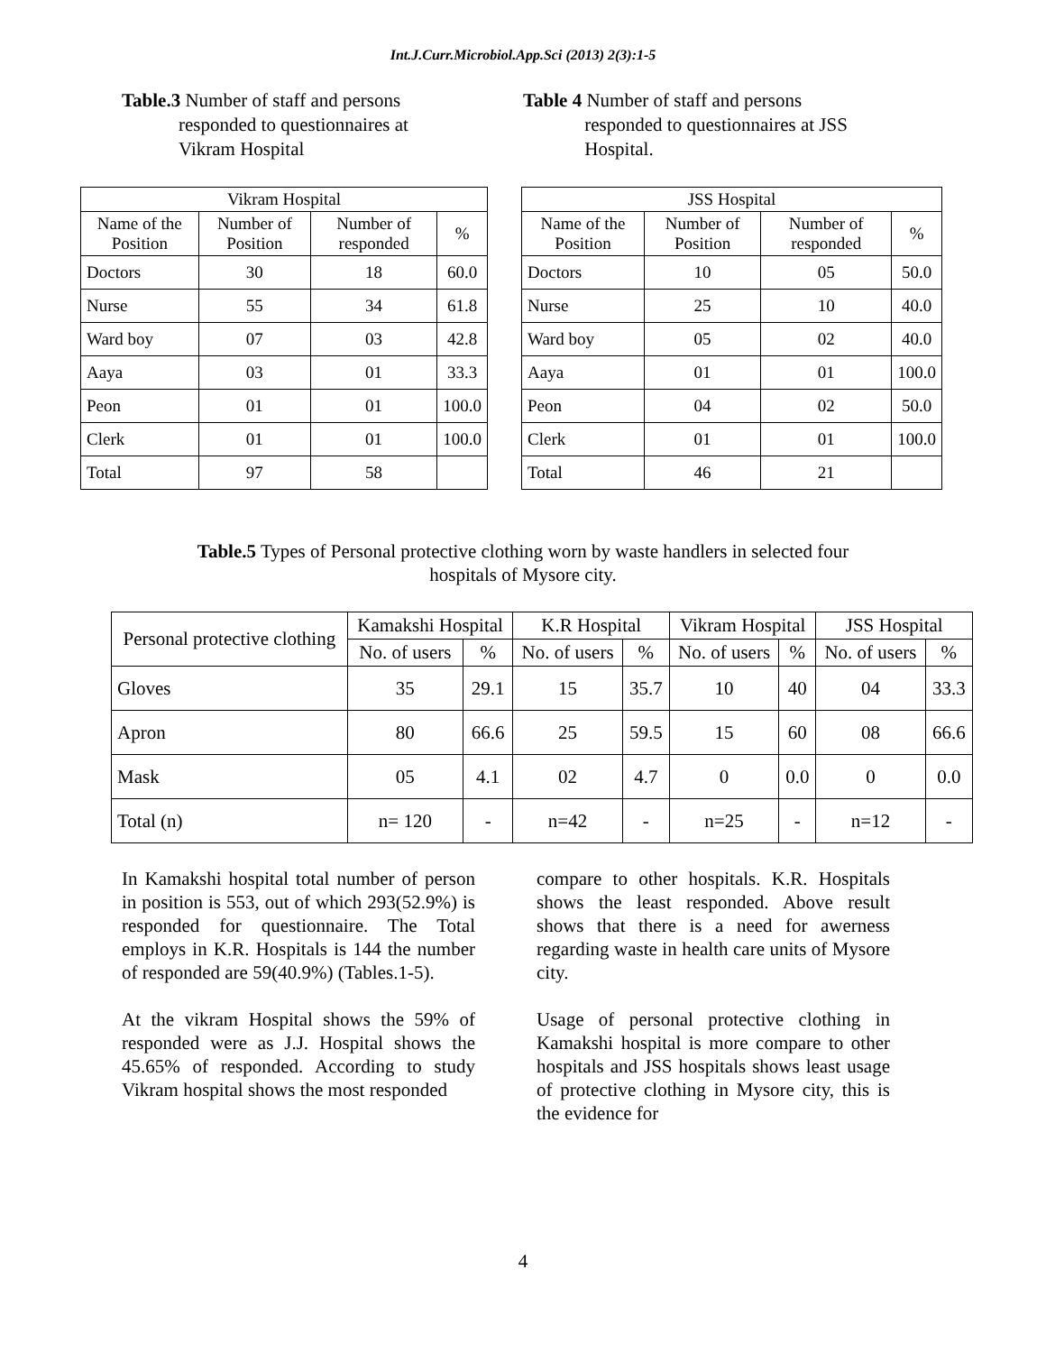Int.J.Curr.Microbiol.App.Sci (2013) 2(3):1-5
Table.3 Number of staff and persons
responded to questionnaires at
Vikram Hospital
Table 4 Number of staff and persons
responded to questionnaires at JSS
Hospital.
| Vikram Hospital | | | |
| --- | --- | --- | --- |
| Name of the Position | Number of Position | Number of responded | % |
| Doctors | 30 | 18 | 60.0 |
| Nurse | 55 | 34 | 61.8 |
| Ward boy | 07 | 03 | 42.8 |
| Aaya | 03 | 01 | 33.3 |
| Peon | 01 | 01 | 100.0 |
| Clerk | 01 | 01 | 100.0 |
| Total | 97 | 58 | |
| JSS Hospital | | | |
| --- | --- | --- | --- |
| Name of the Position | Number of Position | Number of responded | % |
| Doctors | 10 | 05 | 50.0 |
| Nurse | 25 | 10 | 40.0 |
| Ward boy | 05 | 02 | 40.0 |
| Aaya | 01 | 01 | 100.0 |
| Peon | 04 | 02 | 50.0 |
| Clerk | 01 | 01 | 100.0 |
| Total | 46 | 21 | |
Table.5 Types of Personal protective clothing worn by waste handlers in selected four
hospitals of Mysore city.
| Personal protective clothing | Kamakshi Hospital | | K.R Hospital | | Vikram Hospital | | JSS Hospital | |
| --- | --- | --- | --- | --- | --- | --- | --- | --- |
| | No. of users | % | No. of users | % | No. of users | % | No. of users | % |
| Gloves | 35 | 29.1 | 15 | 35.7 | 10 | 40 | 04 | 33.3 |
| Apron | 80 | 66.6 | 25 | 59.5 | 15 | 60 | 08 | 66.6 |
| Mask | 05 | 4.1 | 02 | 4.7 | 0 | 0.0 | 0 | 0.0 |
| Total (n) | n= 120 | - | n=42 | - | n=25 | - | n=12 | - |
In Kamakshi hospital total number of person in position is 553, out of which 293(52.9%) is responded for questionnaire. The Total employs in K.R. Hospitals is 144 the number of responded are 59(40.9%) (Tables.1-5).
At the vikram Hospital shows the 59% of responded were as J.J. Hospital shows the 45.65% of responded. According to study Vikram hospital shows the most responded
compare to other hospitals. K.R. Hospitals shows the least responded. Above result shows that there is a need for awerness regarding waste in health care units of Mysore city.
Usage of personal protective clothing in Kamakshi hospital is more compare to other hospitals and JSS hospitals shows least usage of protective clothing in Mysore city, this is the evidence for
4